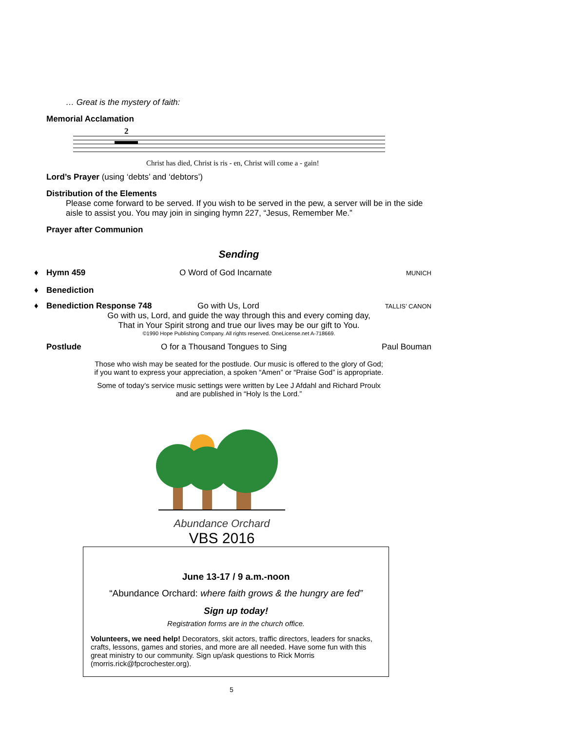… Great is the mystery of faith:
Memorial Acclamation
2
Christ has died, Christ is ris - en, Christ will come a - gain!
Lord’s Prayer (using ‘debts’ and ‘debtors’)
Distribution of the Elements
Please come forward to be served. If you wish to be served in the pew, a server will be in the side aisle to assist you. You may join in singing hymn 227, “Jesus, Remember Me.”
Prayer after Communion
Sending
♦ Hymn 459 O Word of God Incarnate MUNICH
♦ Benediction
♦ Benediction Response 748 Go with Us, Lord TALLIS’ CANON
Go with us, Lord, and guide the way through this and every coming day,
That in Your Spirit strong and true our lives may be our gift to You.
©1990 Hope Publishing Company. All rights reserved. OneLicense.net A-718669.
Postlude O for a Thousand Tongues to Sing Paul Bouman
Those who wish may be seated for the postlude. Our music is offered to the glory of God;
if you want to express your appreciation, a spoken “Amen” or “Praise God” is appropriate.
Some of today’s service music settings were written by Lee J Afdahl and Richard Proulx
and are published in “Holy Is the Lord.”
Abundance Orchard
VBS 2016
June 13-17 / 9 a.m.-noon
“Abundance Orchard: where faith grows & the hungry are fed”
Sign up today!
Registration forms are in the church office.
Volunteers, we need help! Decorators, skit actors, traffic directors, leaders for snacks, crafts, lessons, games and stories, and more are all needed. Have some fun with this great ministry to our community. Sign up/ask questions to Rick Morris (morris.rick@fpcrochester.org).
5